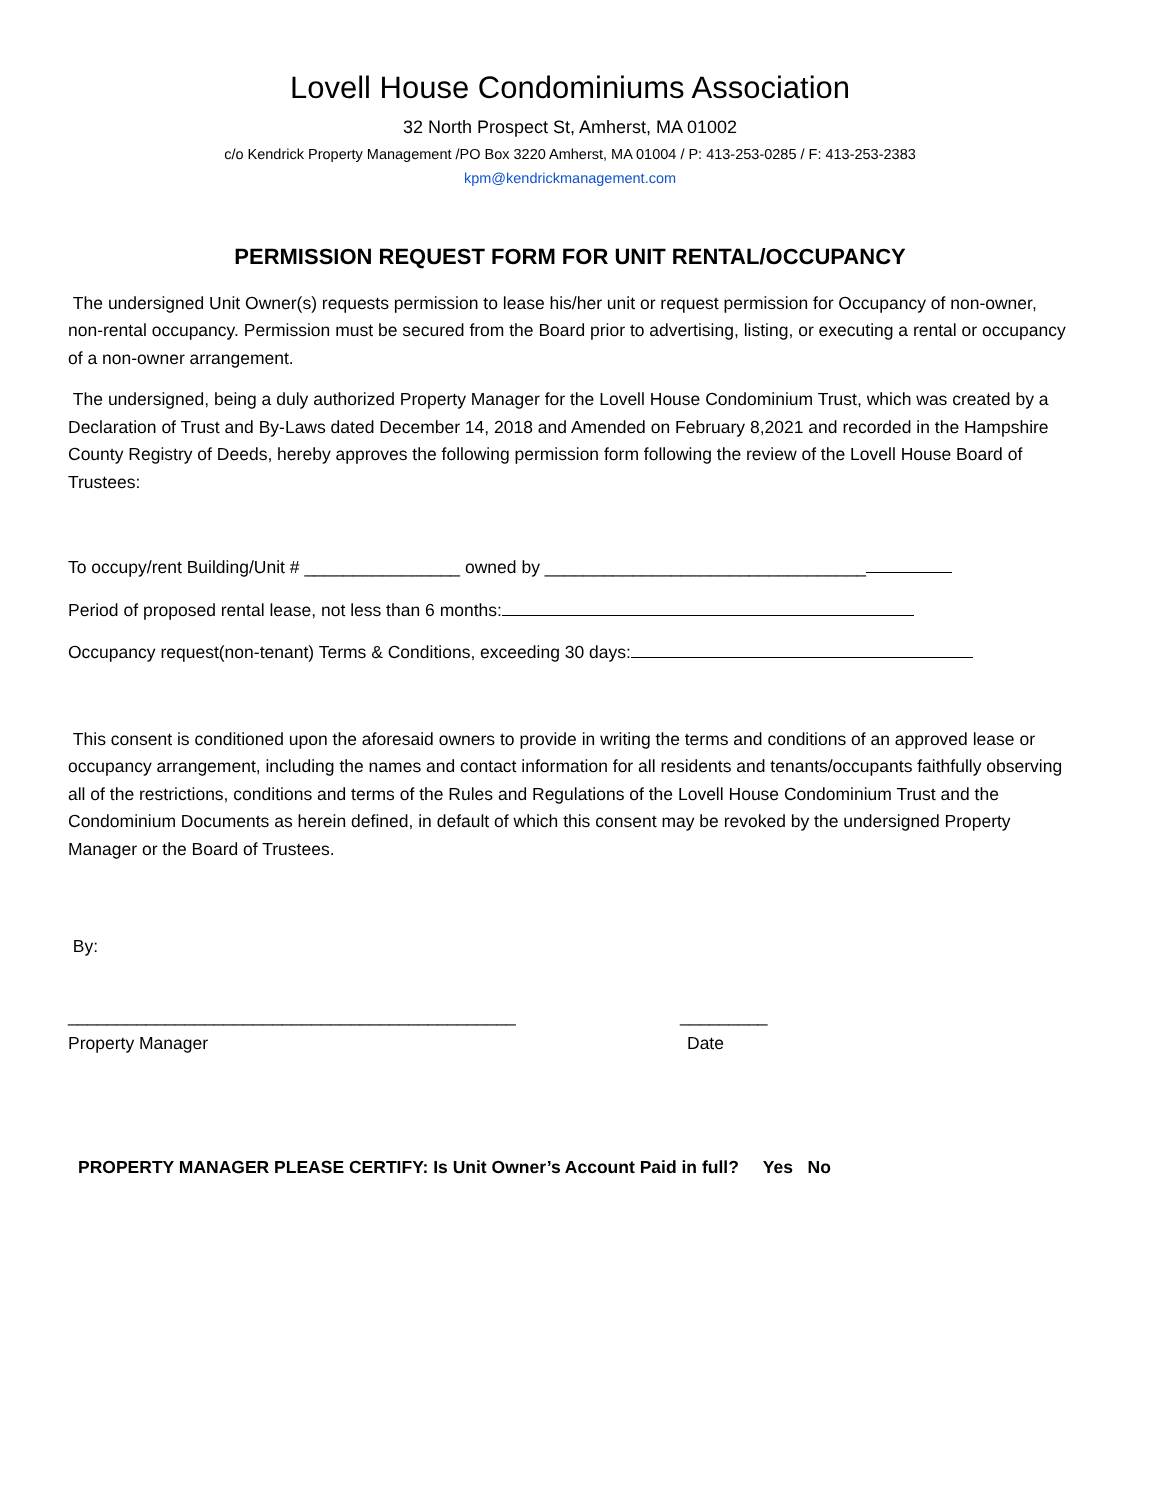Lovell House Condominiums Association
32 North Prospect St, Amherst, MA 01002
c/o Kendrick Property Management /PO Box 3220 Amherst, MA 01004 / P: 413-253-0285 / F: 413-253-2383
kpm@kendrickmanagement.com
PERMISSION REQUEST FORM FOR UNIT RENTAL/OCCUPANCY
The undersigned Unit Owner(s) requests permission to lease his/her unit or request permission for Occupancy of non-owner, non-rental occupancy. Permission must be secured from the Board prior to advertising, listing, or executing a rental or occupancy of a non-owner arrangement.
The undersigned, being a duly authorized Property Manager for the Lovell House Condominium Trust, which was created by a Declaration of Trust and By-Laws dated December 14, 2018 and Amended on February 8,2021 and recorded in the Hampshire County Registry of Deeds, hereby approves the following permission form following the review of the Lovell House Board of Trustees:
To occupy/rent Building/Unit # ________________ owned by _________________________________
Period of proposed rental lease, not less than 6 months:
Occupancy request(non-tenant) Terms & Conditions, exceeding 30 days:
This consent is conditioned upon the aforesaid owners to provide in writing the terms and conditions of an approved lease or occupancy arrangement, including the names and contact information for all residents and tenants/occupants faithfully observing all of the restrictions, conditions and terms of the Rules and Regulations of the Lovell House Condominium Trust and the Condominium Documents as herein defined, in default of which this consent may be revoked by the undersigned Property Manager or the Board of Trustees.
By:
______________________________________________ _________
Property Manager Date
PROPERTY MANAGER PLEASE CERTIFY: Is Unit Owner’s Account Paid in full? Yes No